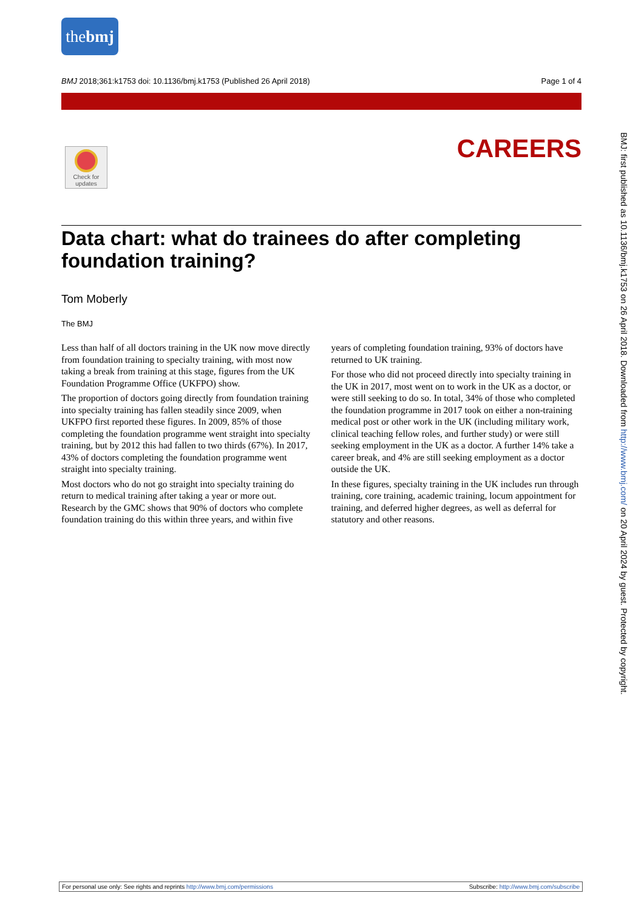thebmj
BMJ 2018;361:k1753 doi: 10.1136/bmj.k1753 (Published 26 April 2018) Page 1 of 4
Check for updates
CAREERS
Data chart: what do trainees do after completing foundation training?
Tom Moberly
The BMJ
Less than half of all doctors training in the UK now move directly from foundation training to specialty training, with most now taking a break from training at this stage, figures from the UK Foundation Programme Office (UKFPO) show.
The proportion of doctors going directly from foundation training into specialty training has fallen steadily since 2009, when UKFPO first reported these figures. In 2009, 85% of those completing the foundation programme went straight into specialty training, but by 2012 this had fallen to two thirds (67%). In 2017, 43% of doctors completing the foundation programme went straight into specialty training.
Most doctors who do not go straight into specialty training do return to medical training after taking a year or more out. Research by the GMC shows that 90% of doctors who complete foundation training do this within three years, and within five years of completing foundation training, 93% of doctors have returned to UK training.
For those who did not proceed directly into specialty training in the UK in 2017, most went on to work in the UK as a doctor, or were still seeking to do so. In total, 34% of those who completed the foundation programme in 2017 took on either a non-training medical post or other work in the UK (including military work, clinical teaching fellow roles, and further study) or were still seeking employment in the UK as a doctor. A further 14% take a career break, and 4% are still seeking employment as a doctor outside the UK.
In these figures, specialty training in the UK includes run through training, core training, academic training, locum appointment for training, and deferred higher degrees, as well as deferral for statutory and other reasons.
BMJ: first published as 10.1136/bmj.k1753 on 26 April 2018. Downloaded from http://www.bmj.com/ on 20 April 2024 by guest. Protected by copyright.
For personal use only: See rights and reprints http://www.bmj.com/permissions Subscribe: http://www.bmj.com/subscribe